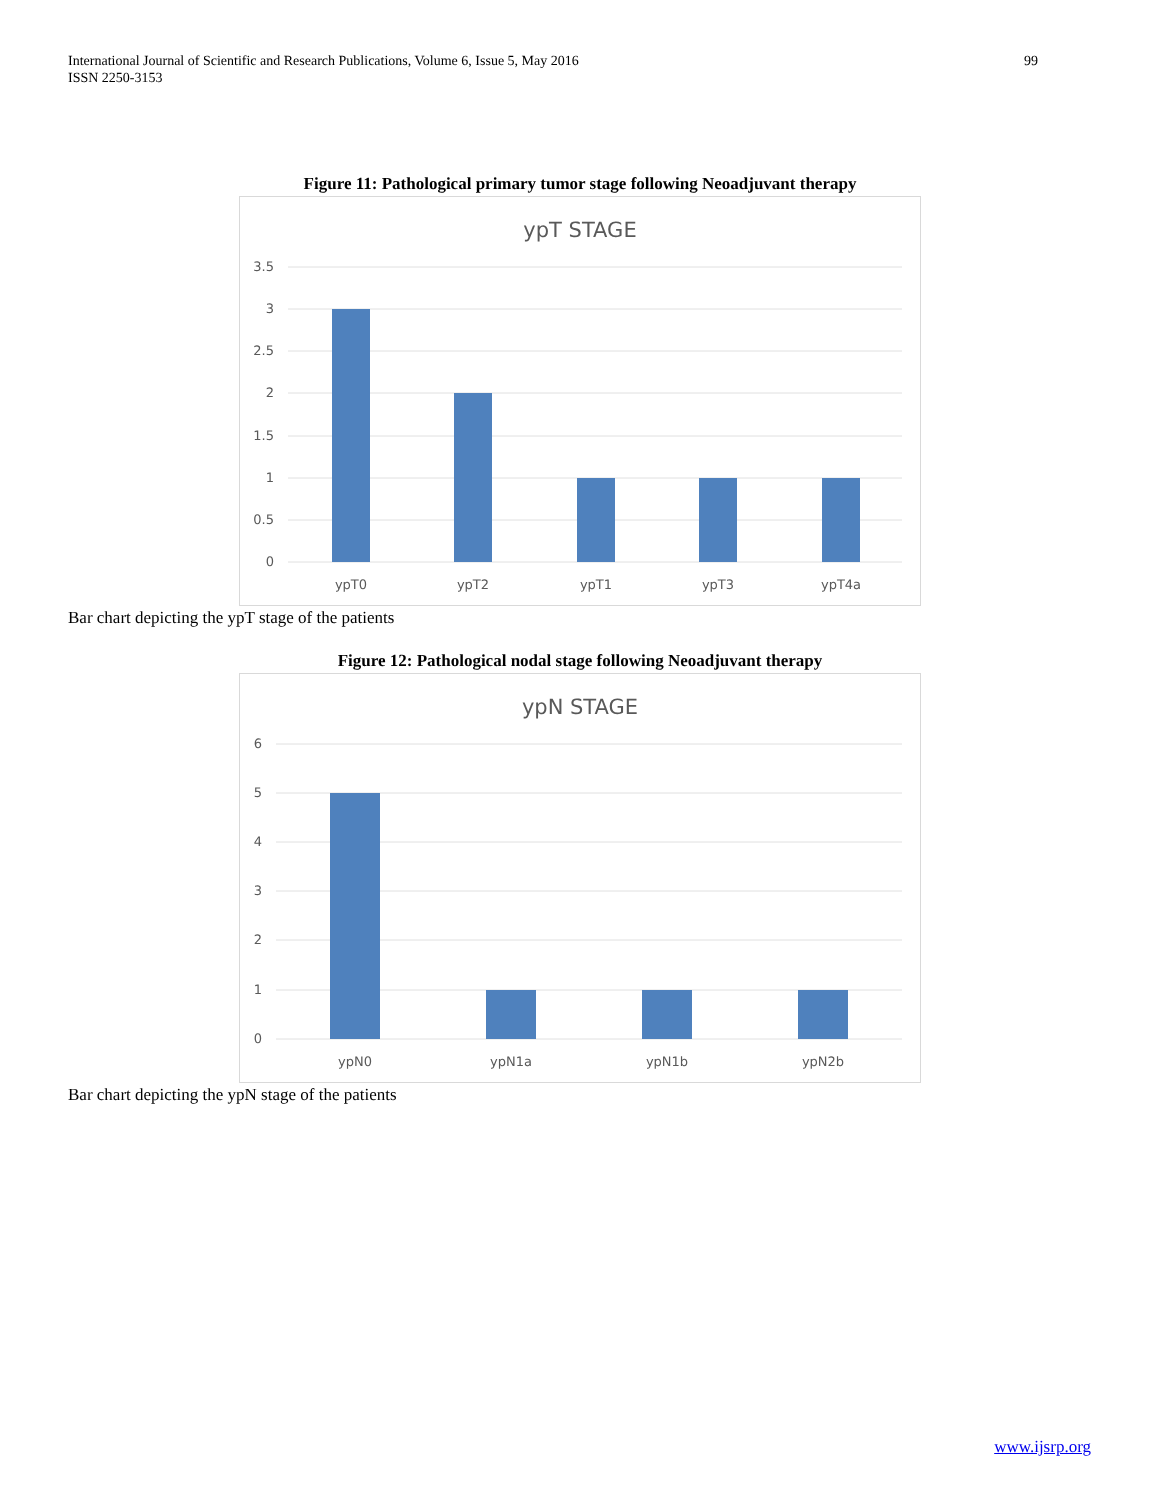International Journal of Scientific and Research Publications, Volume 6, Issue 5, May 2016
ISSN 2250-3153
99
Figure 11: Pathological primary tumor stage following Neoadjuvant therapy
ypT STAGE
3.5
3
2.5
2
1.5
1
0.5
0
ypT0
ypT2
ypT1
ypT3
ypT4a
Bar chart depicting the ypT stage of the patients
Figure 12: Pathological nodal stage following Neoadjuvant therapy
ypN STAGE
6
5
4
3
2
1
0
ypN0
ypN1a
ypN1b
ypN2b
Bar chart depicting the ypN stage of the patients
www.ijsrp.org